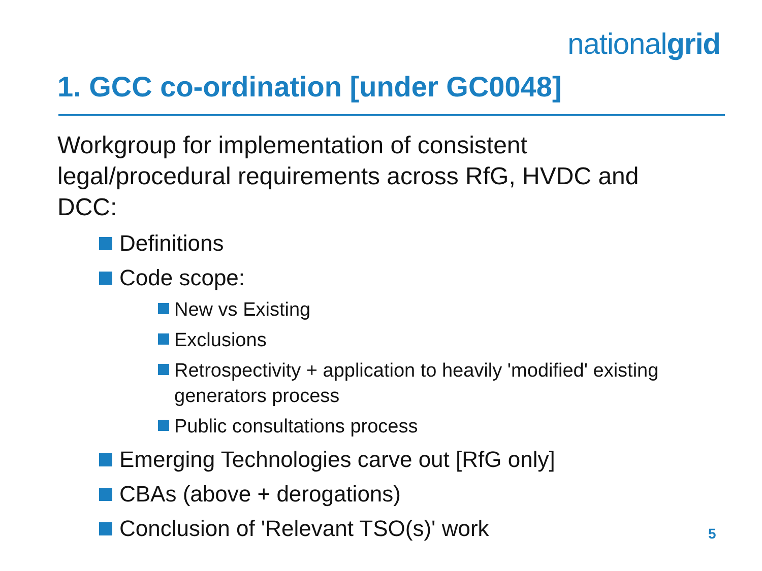nationalgrid
1. GCC co-ordination [under GC0048]
Workgroup for implementation of consistent legal/procedural requirements across RfG, HVDC and DCC:
Definitions
Code scope:
New vs Existing
Exclusions
Retrospectivity + application to heavily 'modified' existing generators process
Public consultations process
Emerging Technologies carve out [RfG only]
CBAs (above + derogations)
Conclusion of 'Relevant TSO(s)' work
5